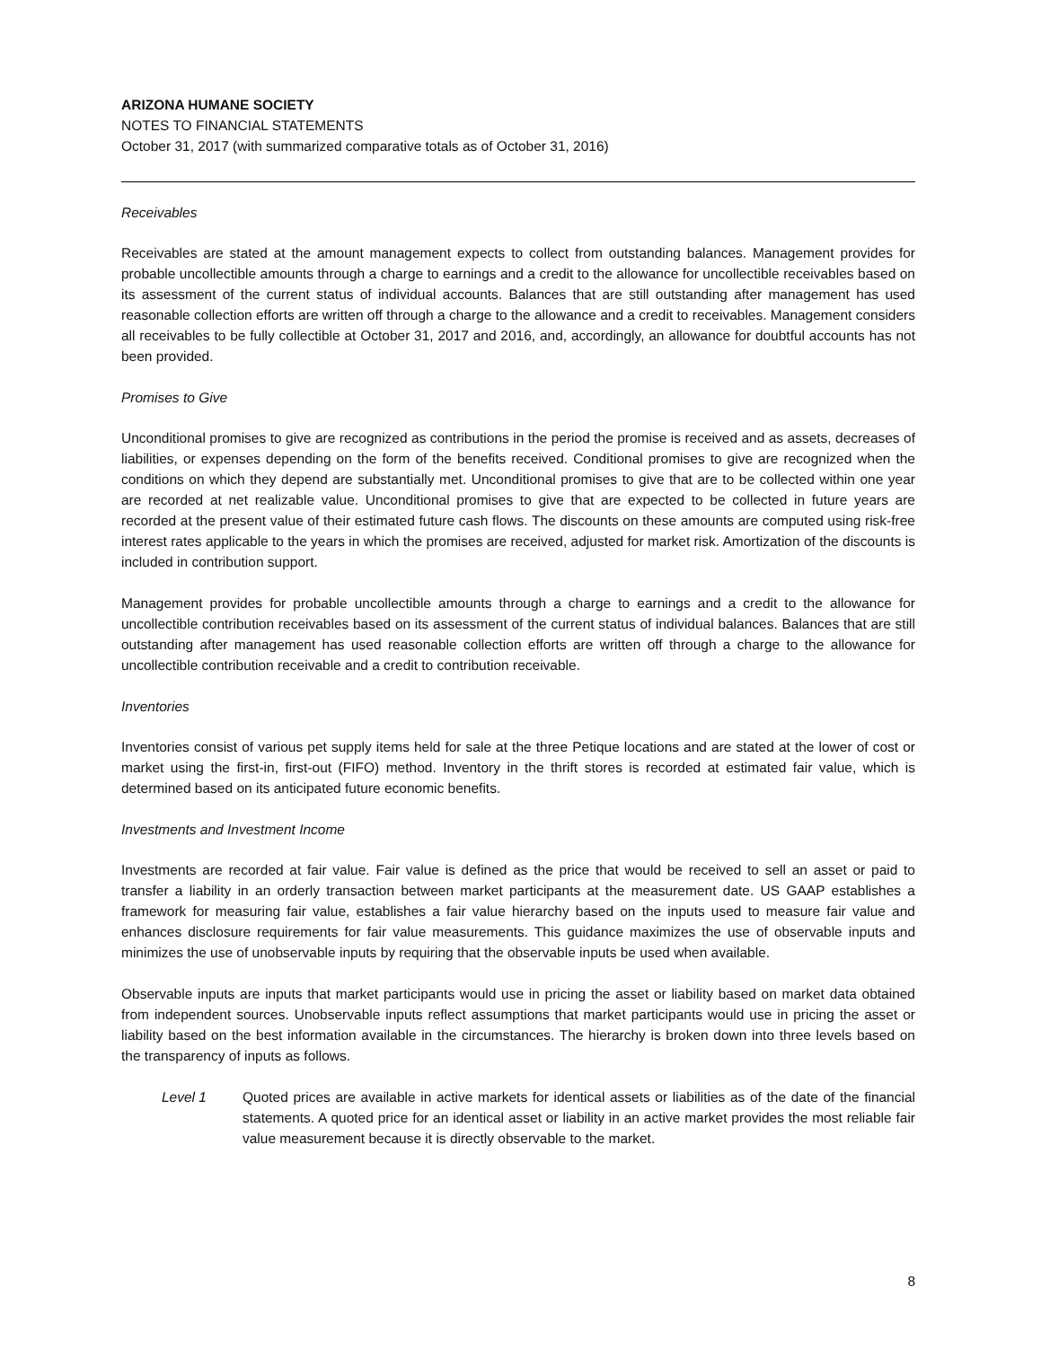ARIZONA HUMANE SOCIETY
NOTES TO FINANCIAL STATEMENTS
October 31, 2017 (with summarized comparative totals as of October 31, 2016)
Receivables
Receivables are stated at the amount management expects to collect from outstanding balances. Management provides for probable uncollectible amounts through a charge to earnings and a credit to the allowance for uncollectible receivables based on its assessment of the current status of individual accounts. Balances that are still outstanding after management has used reasonable collection efforts are written off through a charge to the allowance and a credit to receivables. Management considers all receivables to be fully collectible at October 31, 2017 and 2016, and, accordingly, an allowance for doubtful accounts has not been provided.
Promises to Give
Unconditional promises to give are recognized as contributions in the period the promise is received and as assets, decreases of liabilities, or expenses depending on the form of the benefits received. Conditional promises to give are recognized when the conditions on which they depend are substantially met. Unconditional promises to give that are to be collected within one year are recorded at net realizable value. Unconditional promises to give that are expected to be collected in future years are recorded at the present value of their estimated future cash flows. The discounts on these amounts are computed using risk-free interest rates applicable to the years in which the promises are received, adjusted for market risk. Amortization of the discounts is included in contribution support.
Management provides for probable uncollectible amounts through a charge to earnings and a credit to the allowance for uncollectible contribution receivables based on its assessment of the current status of individual balances. Balances that are still outstanding after management has used reasonable collection efforts are written off through a charge to the allowance for uncollectible contribution receivable and a credit to contribution receivable.
Inventories
Inventories consist of various pet supply items held for sale at the three Petique locations and are stated at the lower of cost or market using the first-in, first-out (FIFO) method. Inventory in the thrift stores is recorded at estimated fair value, which is determined based on its anticipated future economic benefits.
Investments and Investment Income
Investments are recorded at fair value. Fair value is defined as the price that would be received to sell an asset or paid to transfer a liability in an orderly transaction between market participants at the measurement date. US GAAP establishes a framework for measuring fair value, establishes a fair value hierarchy based on the inputs used to measure fair value and enhances disclosure requirements for fair value measurements. This guidance maximizes the use of observable inputs and minimizes the use of unobservable inputs by requiring that the observable inputs be used when available.
Observable inputs are inputs that market participants would use in pricing the asset or liability based on market data obtained from independent sources. Unobservable inputs reflect assumptions that market participants would use in pricing the asset or liability based on the best information available in the circumstances. The hierarchy is broken down into three levels based on the transparency of inputs as follows.
Level 1 Quoted prices are available in active markets for identical assets or liabilities as of the date of the financial statements. A quoted price for an identical asset or liability in an active market provides the most reliable fair value measurement because it is directly observable to the market.
8